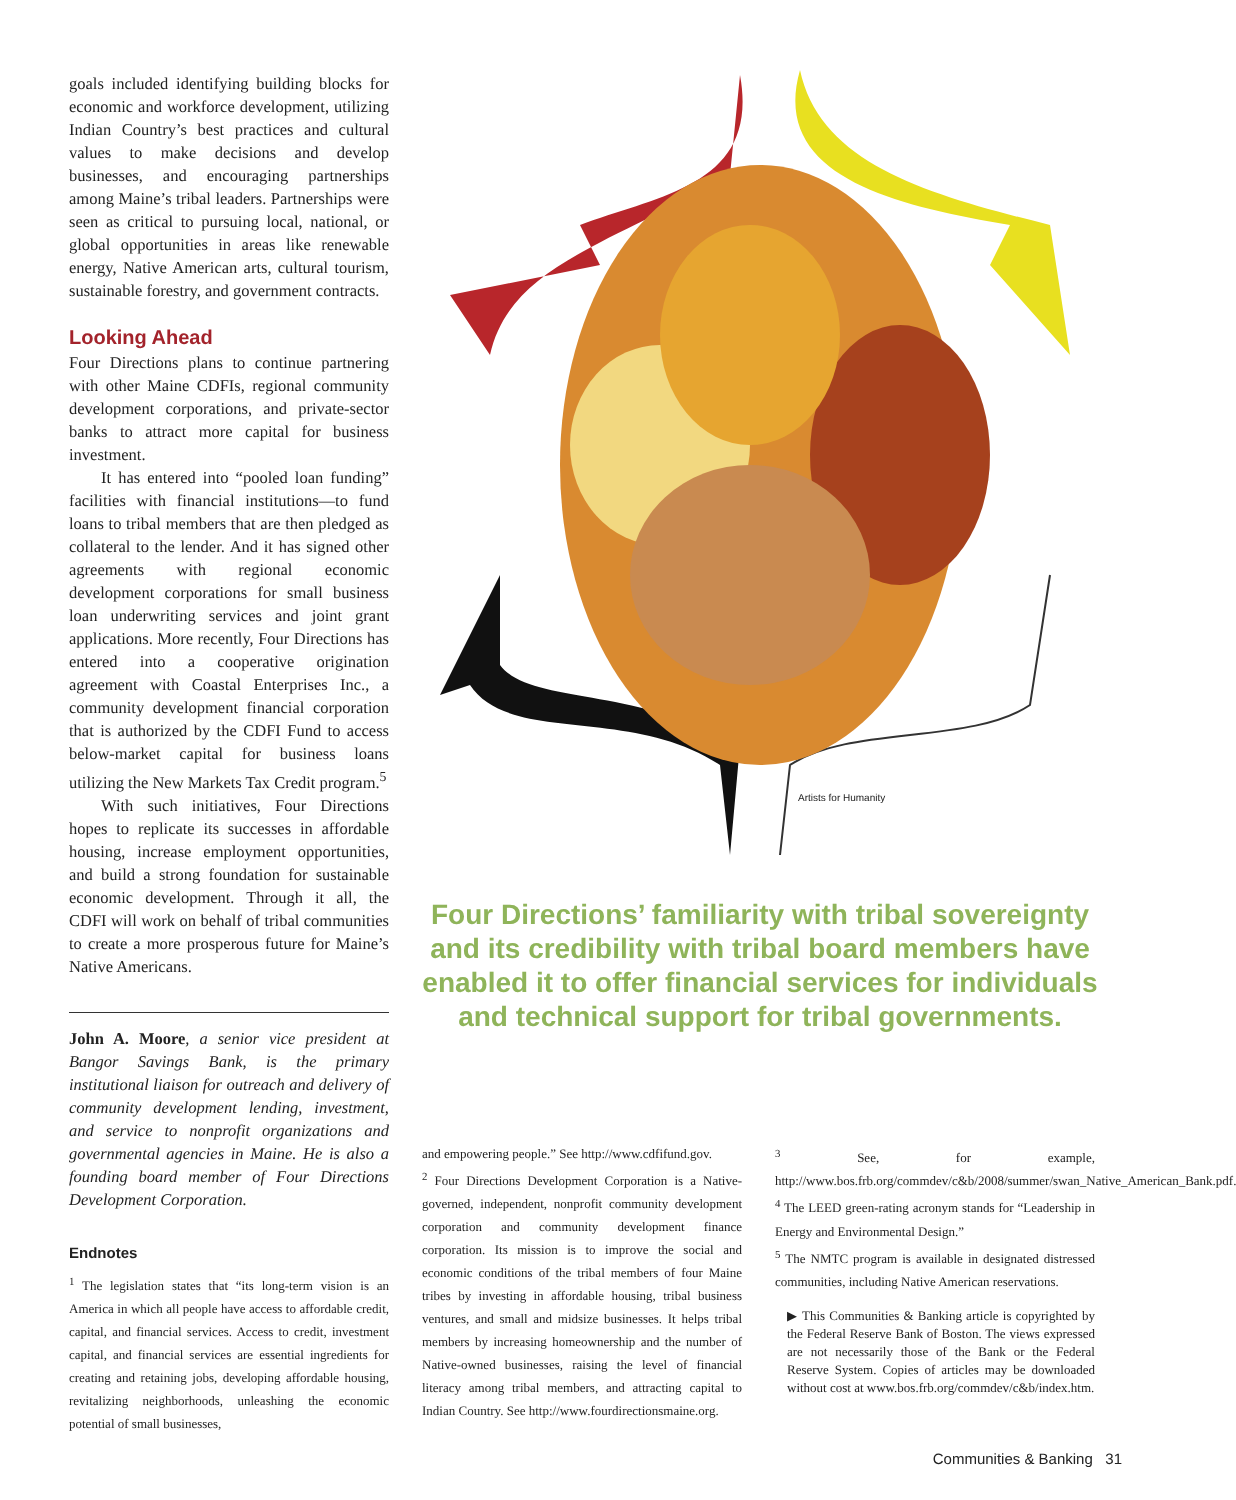goals included identifying building blocks for economic and workforce development, utilizing Indian Country’s best practices and cultural values to make decisions and develop businesses, and encouraging partnerships among Maine’s tribal leaders. Partnerships were seen as critical to pursuing local, national, or global opportunities in areas like renewable energy, Native American arts, cultural tourism, sustainable forestry, and government contracts.
Looking Ahead
Four Directions plans to continue partnering with other Maine CDFIs, regional community development corporations, and private-sector banks to attract more capital for business investment.
It has entered into “pooled loan funding” facilities with financial institutions—to fund loans to tribal members that are then pledged as collateral to the lender. And it has signed other agreements with regional economic development corporations for small business loan underwriting services and joint grant applications. More recently, Four Directions has entered into a cooperative origination agreement with Coastal Enterprises Inc., a community development financial corporation that is authorized by the CDFI Fund to access below-market capital for business loans utilizing the New Markets Tax Credit program.<sup>5</sup>
With such initiatives, Four Directions hopes to replicate its successes in affordable housing, increase employment opportunities, and build a strong foundation for sustainable economic development. Through it all, the CDFI will work on behalf of tribal communities to create a more prosperous future for Maine’s Native Americans.
John A. Moore, a senior vice president at Bangor Savings Bank, is the primary institutional liaison for outreach and delivery of community development lending, investment, and service to nonprofit organizations and governmental agencies in Maine. He is also a founding board member of Four Directions Development Corporation.
Endnotes
<sup>1</sup> The legislation states that “its long-term vision is an America in which all people have access to affordable credit, capital, and financial services. Access to credit, investment capital, and financial services are essential ingredients for creating and retaining jobs, developing affordable housing, revitalizing neighborhoods, unleashing the economic potential of small businesses,
Artists for Humanity
Four Directions’ familiarity with tribal sovereignty and its credibility with tribal board members have enabled it to offer financial services for individuals and technical support for tribal governments.
and empowering people.” See http://www.cdfifund.gov.
<sup>2</sup> Four Directions Development Corporation is a Native-governed, independent, nonprofit community development corporation and community development finance corporation. Its mission is to improve the social and economic conditions of the tribal members of four Maine tribes by investing in affordable housing, tribal business ventures, and small and midsize businesses. It helps tribal members by increasing homeownership and the number of Native-owned businesses, raising the level of financial literacy among tribal members, and attracting capital to Indian Country. See http://www.fourdirectionsmaine.org.
<sup>3</sup> See, for example, http://www.bos.frb.org/commdev/c&b/2008/summer/swan_Native_American_Bank.pdf.
<sup>4</sup> The LEED green-rating acronym stands for “Leadership in Energy and Environmental Design.”
<sup>5</sup> The NMTC program is available in designated distressed communities, including Native American reservations.
▶ This Communities & Banking article is copyrighted by the Federal Reserve Bank of Boston. The views expressed are not necessarily those of the Bank or the Federal Reserve System. Copies of articles may be downloaded without cost at www.bos.frb.org/commdev/c&b/index.htm.
Communities & Banking 31